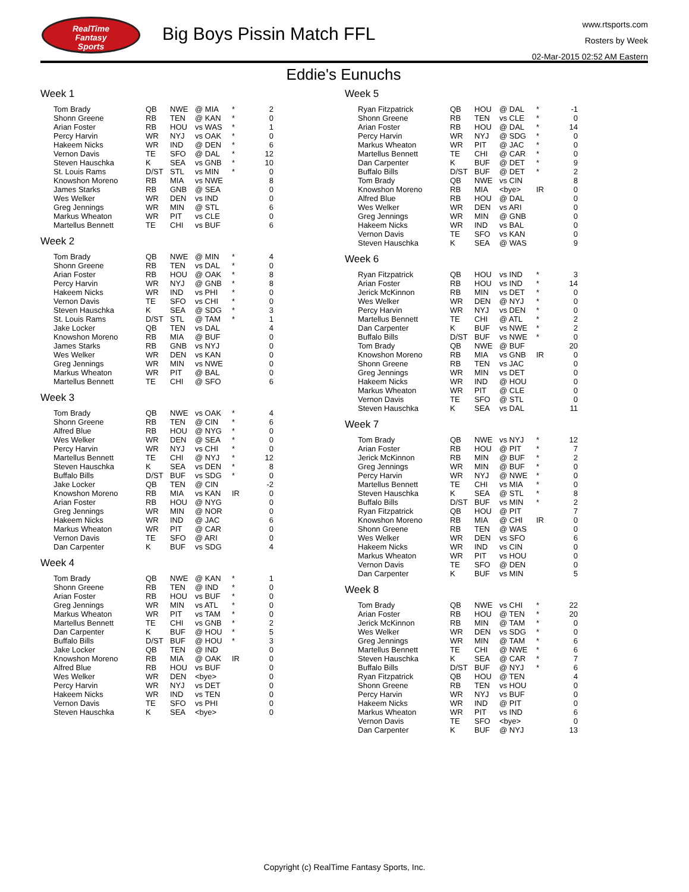RealTime
Fantasy
Sports
Big Boys Pissin Match FFL
www.rtsports.com
Rosters by Week
02-Mar-2015 02:52 AM Eastern
Eddie's Eunuchs
Week 1
| Tom Brady | QB | NWE | @ MIA | * | 2 |
| Shonn Greene | RB | TEN | @ KAN | * | 0 |
| Arian Foster | RB | HOU | vs WAS | * | 1 |
| Percy Harvin | WR | NYJ | vs OAK | * | 0 |
| Hakeem Nicks | WR | IND | @ DEN | * | 6 |
| Vernon Davis | TE | SFO | @ DAL | * | 12 |
| Steven Hauschka | K | SEA | vs GNB | * | 10 |
| St. Louis Rams | D/ST | STL | vs MIN | * | 0 |
| Knowshon Moreno | RB | MIA | vs NWE | | 8 |
| James Starks | RB | GNB | @ SEA | | 0 |
| Wes Welker | WR | DEN | vs IND | | 0 |
| Greg Jennings | WR | MIN | @ STL | | 6 |
| Markus Wheaton | WR | PIT | vs CLE | | 0 |
| Martellus Bennett | TE | CHI | vs BUF | | 6 |
Week 2
| Tom Brady | QB | NWE | @ MIN | * | 4 |
| Shonn Greene | RB | TEN | vs DAL | * | 0 |
| Arian Foster | RB | HOU | @ OAK | * | 8 |
| Percy Harvin | WR | NYJ | @ GNB | * | 8 |
| Hakeem Nicks | WR | IND | vs PHI | * | 0 |
| Vernon Davis | TE | SFO | vs CHI | * | 0 |
| Steven Hauschka | K | SEA | @ SDG | * | 3 |
| St. Louis Rams | D/ST | STL | @ TAM | * | 1 |
| Jake Locker | QB | TEN | vs DAL | | 4 |
| Knowshon Moreno | RB | MIA | @ BUF | | 0 |
| James Starks | RB | GNB | vs NYJ | | 0 |
| Wes Welker | WR | DEN | vs KAN | | 0 |
| Greg Jennings | WR | MIN | vs NWE | | 0 |
| Markus Wheaton | WR | PIT | @ BAL | | 0 |
| Martellus Bennett | TE | CHI | @ SFO | | 6 |
Week 3
| Tom Brady | QB | NWE | vs OAK | * | 4 |
| Shonn Greene | RB | TEN | @ CIN | * | 6 |
| Alfred Blue | RB | HOU | @ NYG | * | 0 |
| Wes Welker | WR | DEN | @ SEA | * | 0 |
| Percy Harvin | WR | NYJ | vs CHI | * | 0 |
| Martellus Bennett | TE | CHI | @ NYJ | * | 12 |
| Steven Hauschka | K | SEA | vs DEN | * | 8 |
| Buffalo Bills | D/ST | BUF | vs SDG | * | 0 |
| Jake Locker | QB | TEN | @ CIN | | -2 |
| Knowshon Moreno | RB | MIA | vs KAN | IR | 0 |
| Arian Foster | RB | HOU | @ NYG | | 0 |
| Greg Jennings | WR | MIN | @ NOR | | 0 |
| Hakeem Nicks | WR | IND | @ JAC | | 6 |
| Markus Wheaton | WR | PIT | @ CAR | | 0 |
| Vernon Davis | TE | SFO | @ ARI | | 0 |
| Dan Carpenter | K | BUF | vs SDG | | 4 |
Week 4
| Tom Brady | QB | NWE | @ KAN | * | 1 |
| Shonn Greene | RB | TEN | @ IND | * | 0 |
| Arian Foster | RB | HOU | vs BUF | * | 0 |
| Greg Jennings | WR | MIN | vs ATL | * | 0 |
| Markus Wheaton | WR | PIT | vs TAM | * | 0 |
| Martellus Bennett | TE | CHI | vs GNB | * | 2 |
| Dan Carpenter | K | BUF | @ HOU | * | 5 |
| Buffalo Bills | D/ST | BUF | @ HOU | * | 3 |
| Jake Locker | QB | TEN | @ IND | | 0 |
| Knowshon Moreno | RB | MIA | @ OAK | IR | 0 |
| Alfred Blue | RB | HOU | vs BUF | | 0 |
| Wes Welker | WR | DEN | <bye> | | 0 |
| Percy Harvin | WR | NYJ | vs DET | | 0 |
| Hakeem Nicks | WR | IND | vs TEN | | 0 |
| Vernon Davis | TE | SFO | vs PHI | | 0 |
| Steven Hauschka | K | SEA | <bye> | | 0 |
Week 5
| Ryan Fitzpatrick | QB | HOU | @ DAL | * | -1 |
| Shonn Greene | RB | TEN | vs CLE | * | 0 |
| Arian Foster | RB | HOU | @ DAL | * | 14 |
| Percy Harvin | WR | NYJ | @ SDG | * | 0 |
| Markus Wheaton | WR | PIT | @ JAC | * | 0 |
| Martellus Bennett | TE | CHI | @ CAR | * | 0 |
| Dan Carpenter | K | BUF | @ DET | * | 9 |
| Buffalo Bills | D/ST | BUF | @ DET | * | 2 |
| Tom Brady | QB | NWE | vs CIN | | 8 |
| Knowshon Moreno | RB | MIA | <bye> | IR | 0 |
| Alfred Blue | RB | HOU | @ DAL | | 0 |
| Wes Welker | WR | DEN | vs ARI | | 0 |
| Greg Jennings | WR | MIN | @ GNB | | 0 |
| Hakeem Nicks | WR | IND | vs BAL | | 0 |
| Vernon Davis | TE | SFO | vs KAN | | 0 |
| Steven Hauschka | K | SEA | @ WAS | | 9 |
Week 6
| Ryan Fitzpatrick | QB | HOU | vs IND | * | 3 |
| Arian Foster | RB | HOU | vs IND | * | 14 |
| Jerick McKinnon | RB | MIN | vs DET | * | 0 |
| Wes Welker | WR | DEN | @ NYJ | * | 0 |
| Percy Harvin | WR | NYJ | vs DEN | * | 0 |
| Martellus Bennett | TE | CHI | @ ATL | * | 2 |
| Dan Carpenter | K | BUF | vs NWE | * | 2 |
| Buffalo Bills | D/ST | BUF | vs NWE | * | 0 |
| Tom Brady | QB | NWE | @ BUF | | 20 |
| Knowshon Moreno | RB | MIA | vs GNB | IR | 0 |
| Shonn Greene | RB | TEN | vs JAC | | 0 |
| Greg Jennings | WR | MIN | vs DET | | 0 |
| Hakeem Nicks | WR | IND | @ HOU | | 0 |
| Markus Wheaton | WR | PIT | @ CLE | | 0 |
| Vernon Davis | TE | SFO | @ STL | | 0 |
| Steven Hauschka | K | SEA | vs DAL | | 11 |
Week 7
| Tom Brady | QB | NWE | vs NYJ | * | 12 |
| Arian Foster | RB | HOU | @ PIT | * | 7 |
| Jerick McKinnon | RB | MIN | @ BUF | * | 2 |
| Greg Jennings | WR | MIN | @ BUF | * | 0 |
| Percy Harvin | WR | NYJ | @ NWE | * | 0 |
| Martellus Bennett | TE | CHI | vs MIA | * | 0 |
| Steven Hauschka | K | SEA | @ STL | * | 8 |
| Buffalo Bills | D/ST | BUF | vs MIN | * | 2 |
| Ryan Fitzpatrick | QB | HOU | @ PIT | | 7 |
| Knowshon Moreno | RB | MIA | @ CHI | IR | 0 |
| Shonn Greene | RB | TEN | @ WAS | | 0 |
| Wes Welker | WR | DEN | vs SFO | | 6 |
| Hakeem Nicks | WR | IND | vs CIN | | 0 |
| Markus Wheaton | WR | PIT | vs HOU | | 0 |
| Vernon Davis | TE | SFO | @ DEN | | 0 |
| Dan Carpenter | K | BUF | vs MIN | | 5 |
Week 8
| Tom Brady | QB | NWE | vs CHI | * | 22 |
| Arian Foster | RB | HOU | @ TEN | * | 20 |
| Jerick McKinnon | RB | MIN | @ TAM | * | 0 |
| Wes Welker | WR | DEN | vs SDG | * | 0 |
| Greg Jennings | WR | MIN | @ TAM | * | 6 |
| Martellus Bennett | TE | CHI | @ NWE | * | 6 |
| Steven Hauschka | K | SEA | @ CAR | * | 7 |
| Buffalo Bills | D/ST | BUF | @ NYJ | * | 6 |
| Ryan Fitzpatrick | QB | HOU | @ TEN | | 4 |
| Shonn Greene | RB | TEN | vs HOU | | 0 |
| Percy Harvin | WR | NYJ | vs BUF | | 0 |
| Hakeem Nicks | WR | IND | @ PIT | | 0 |
| Markus Wheaton | WR | PIT | vs IND | | 6 |
| Vernon Davis | TE | SFO | <bye> | | 0 |
| Dan Carpenter | K | BUF | @ NYJ | | 13 |
Copyright (c) RealTime Fantasy Sports, Inc.